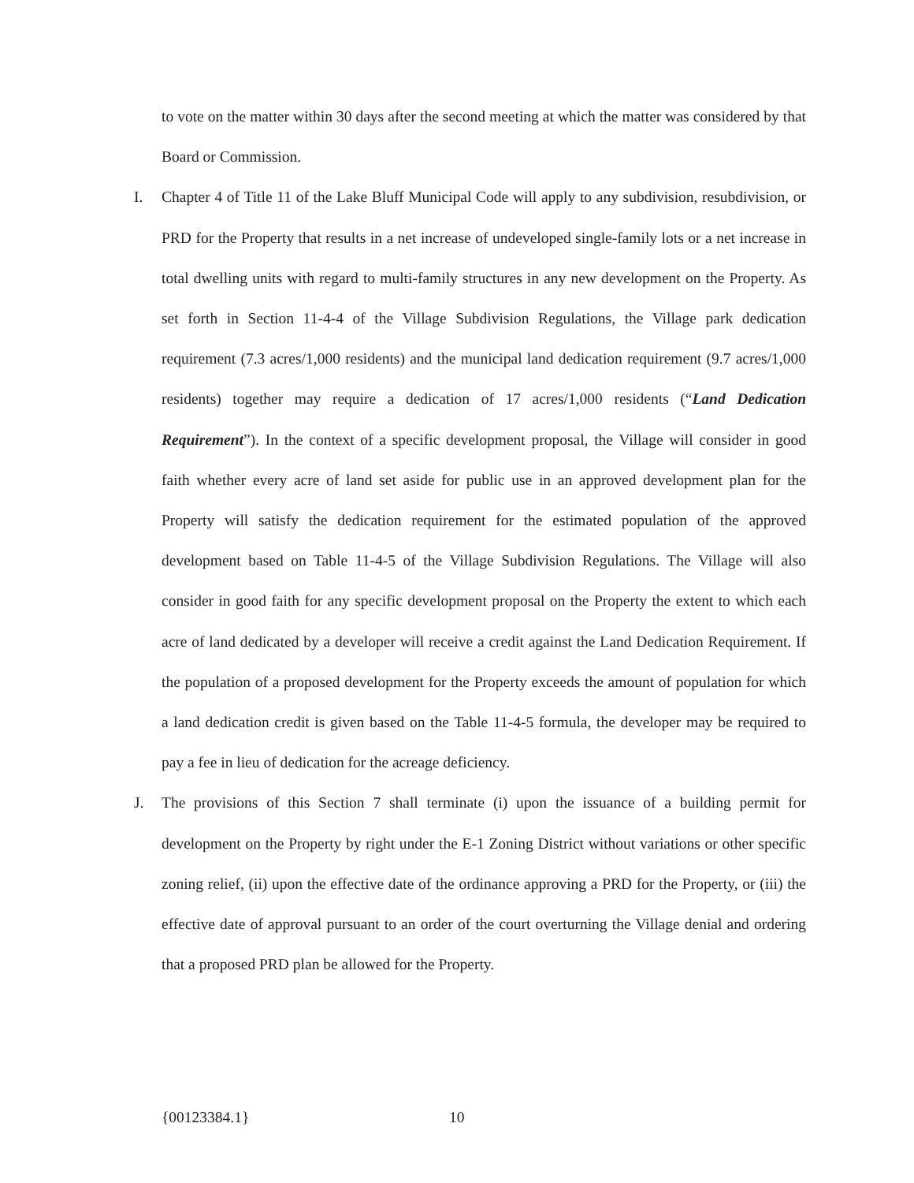to vote on the matter within 30 days after the second meeting at which the matter was considered by that Board or Commission.
I. Chapter 4 of Title 11 of the Lake Bluff Municipal Code will apply to any subdivision, resubdivision, or PRD for the Property that results in a net increase of undeveloped single-family lots or a net increase in total dwelling units with regard to multi-family structures in any new development on the Property. As set forth in Section 11-4-4 of the Village Subdivision Regulations, the Village park dedication requirement (7.3 acres/1,000 residents) and the municipal land dedication requirement (9.7 acres/1,000 residents) together may require a dedication of 17 acres/1,000 residents (“Land Dedication Requirement”). In the context of a specific development proposal, the Village will consider in good faith whether every acre of land set aside for public use in an approved development plan for the Property will satisfy the dedication requirement for the estimated population of the approved development based on Table 11-4-5 of the Village Subdivision Regulations. The Village will also consider in good faith for any specific development proposal on the Property the extent to which each acre of land dedicated by a developer will receive a credit against the Land Dedication Requirement. If the population of a proposed development for the Property exceeds the amount of population for which a land dedication credit is given based on the Table 11-4-5 formula, the developer may be required to pay a fee in lieu of dedication for the acreage deficiency.
J. The provisions of this Section 7 shall terminate (i) upon the issuance of a building permit for development on the Property by right under the E-1 Zoning District without variations or other specific zoning relief, (ii) upon the effective date of the ordinance approving a PRD for the Property, or (iii) the effective date of approval pursuant to an order of the court overturning the Village denial and ordering that a proposed PRD plan be allowed for the Property.
{00123384.1} 10